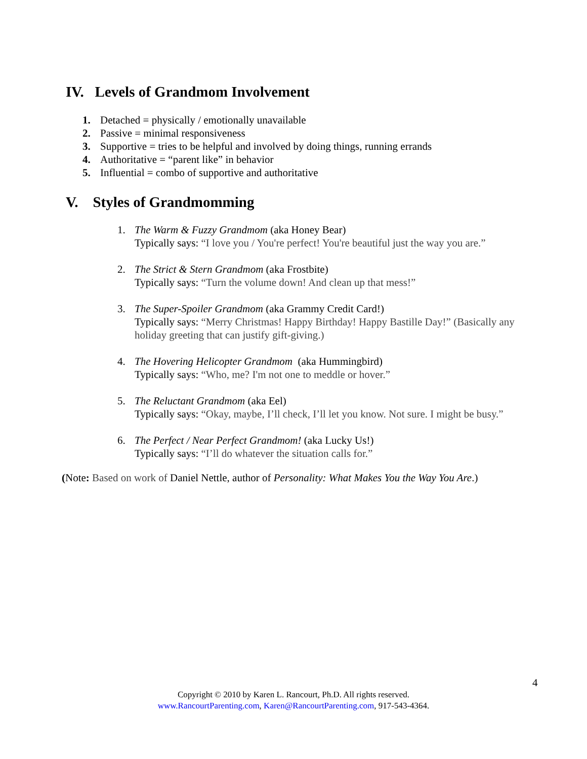IV. Levels of Grandmom Involvement
1. Detached = physically / emotionally unavailable
2. Passive = minimal responsiveness
3. Supportive = tries to be helpful and involved by doing things, running errands
4. Authoritative = “parent like” in behavior
5. Influential = combo of supportive and authoritative
V. Styles of Grandmomming
1. The Warm & Fuzzy Grandmom (aka Honey Bear)
Typically says: “I love you / You're perfect! You're beautiful just the way you are.”
2. The Strict & Stern Grandmom (aka Frostbite)
Typically says: “Turn the volume down! And clean up that mess!”
3. The Super-Spoiler Grandmom (aka Grammy Credit Card!)
Typically says: “Merry Christmas! Happy Birthday! Happy Bastille Day!” (Basically any holiday greeting that can justify gift-giving.)
4. The Hovering Helicopter Grandmom (aka Hummingbird)
Typically says: “Who, me? I'm not one to meddle or hover.”
5. The Reluctant Grandmom (aka Eel)
Typically says: “Okay, maybe, I’ll check, I’ll let you know. Not sure. I might be busy.”
6. The Perfect / Near Perfect Grandmom! (aka Lucky Us!)
Typically says: “I’ll do whatever the situation calls for.”
(Note: Based on work of Daniel Nettle, author of Personality: What Makes You the Way You Are.)
4
Copyright © 2010 by Karen L. Rancourt, Ph.D. All rights reserved.
www.RancourtParenting.com, Karen@RancourtParenting.com, 917-543-4364.